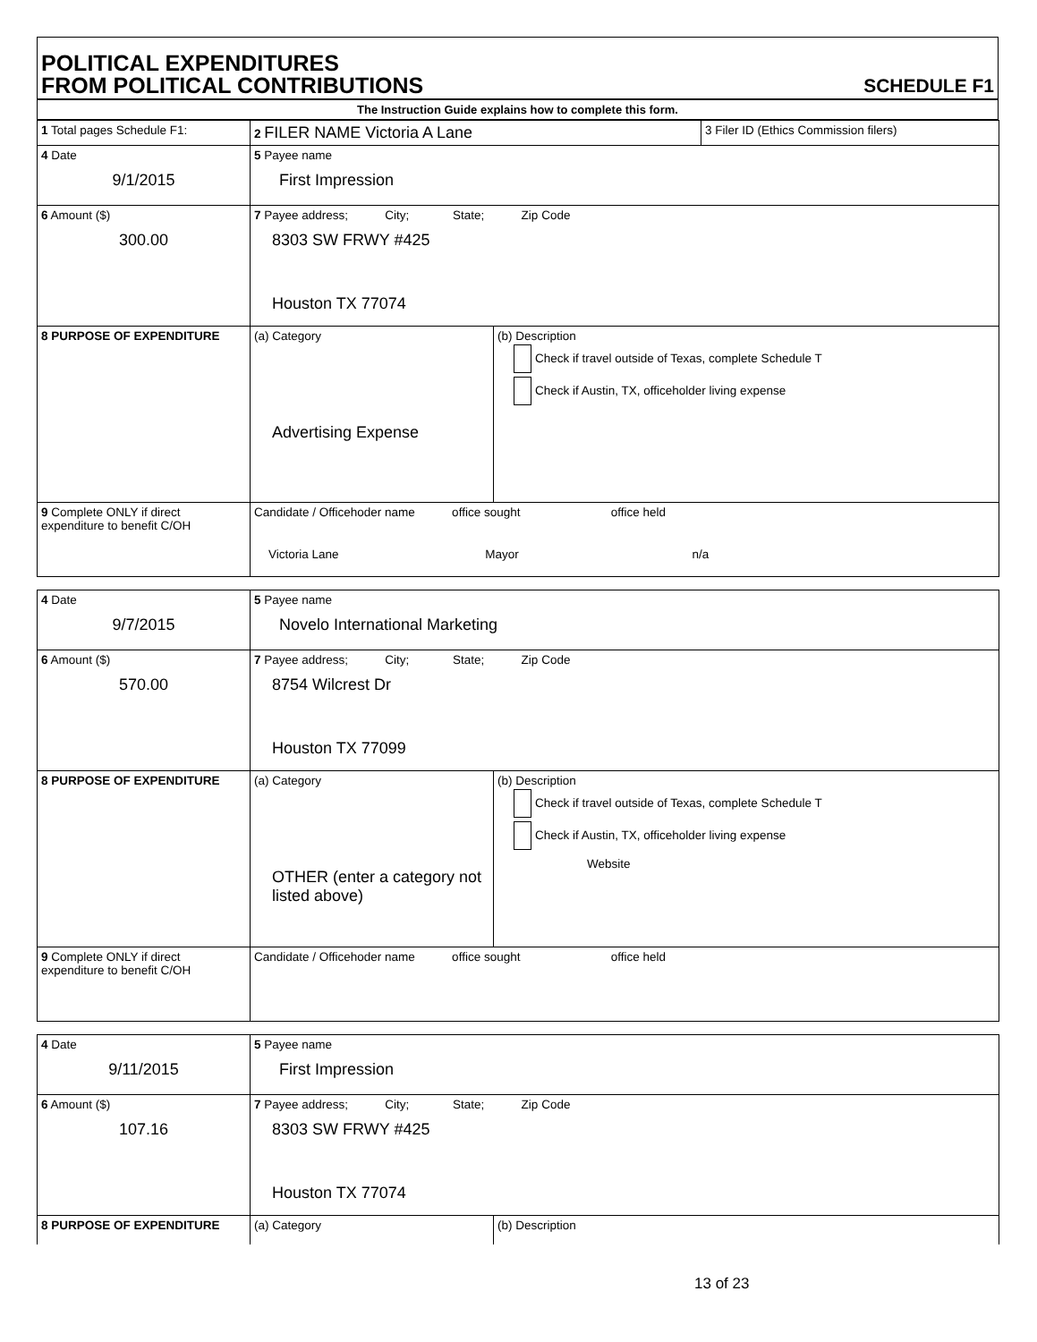POLITICAL EXPENDITURES
FROM POLITICAL CONTRIBUTIONS
SCHEDULE F1
The Instruction Guide explains how to complete this form.
| 1 Total pages Schedule F1: | 2 FILER NAME Victoria A Lane | | 3 Filer ID (Ethics Commission filers) |
| 4 Date 9/1/2015 | 5 Payee name First Impression | | |
| 6 Amount ($) 300.00 | 7 Payee address; City; State; Zip Code 8303 SW FRWY #425 Houston TX 77074 | | |
| 8 PURPOSE OF EXPENDITURE | (a) Category Advertising Expense | (b) Description Check if travel outside of Texas, complete Schedule T Check if Austin, TX, officeholder living expense | |
| 9 Complete ONLY if direct expenditure to benefit C/OH | Candidate / Officehoder name office sought office held Victoria Lane Mayor n/a | | |
| 4 Date 9/7/2015 | 5 Payee name Novelo International Marketing | |
| 6 Amount ($) 570.00 | 7 Payee address; City; State; Zip Code 8754 Wilcrest Dr Houston TX 77099 | |
| 8 PURPOSE OF EXPENDITURE | (a) Category OTHER (enter a category not listed above) | (b) Description Check if travel outside of Texas, complete Schedule T Check if Austin, TX, officeholder living expense Website |
| 9 Complete ONLY if direct expenditure to benefit C/OH | Candidate / Officehoder name office sought office held | |
| 4 Date 9/11/2015 | 5 Payee name First Impression | |
| 6 Amount ($) 107.16 | 7 Payee address; City; State; Zip Code 8303 SW FRWY #425 Houston TX 77074 | |
| 8 PURPOSE OF EXPENDITURE | (a) Category | (b) Description |
13 of 23